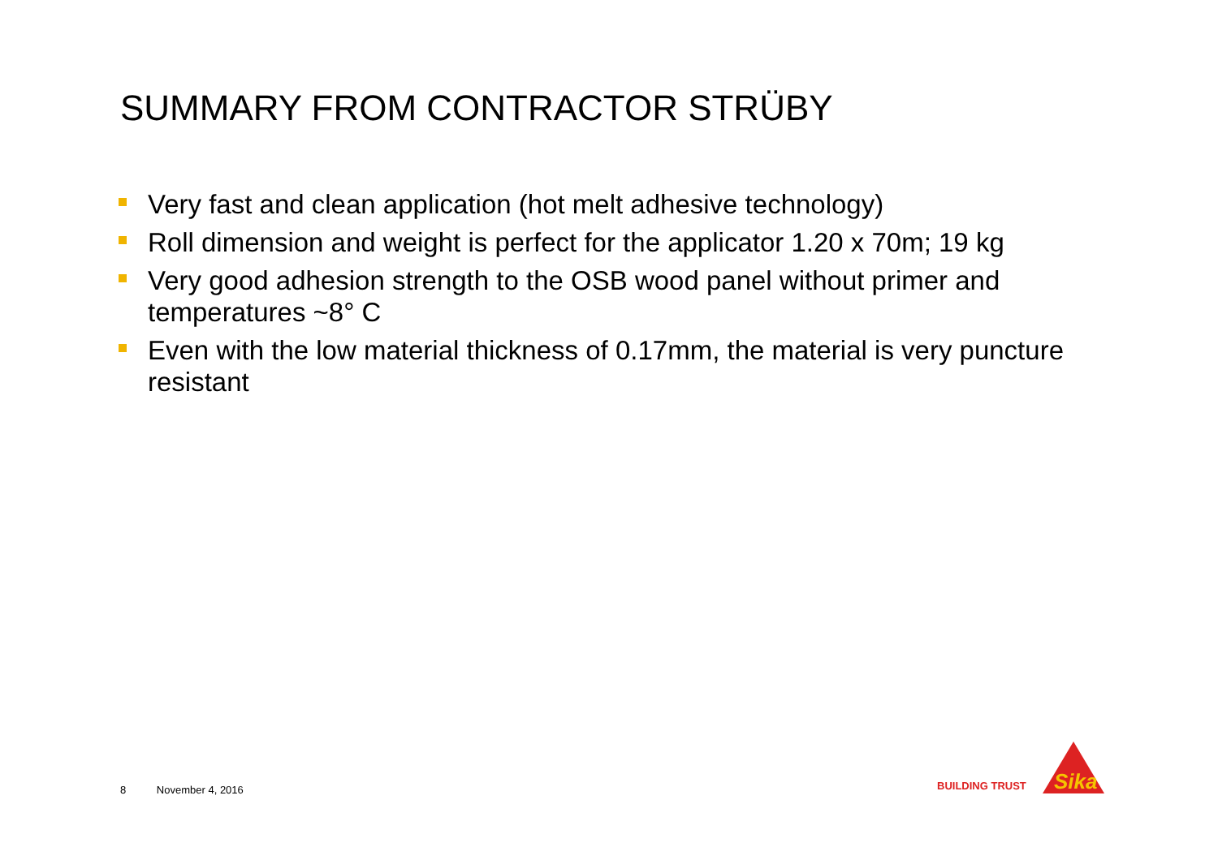SUMMARY FROM CONTRACTOR STRÜBY
Very fast and clean application (hot melt adhesive technology)
Roll dimension and weight is perfect for the applicator 1.20 x 70m; 19 kg
Very good adhesion strength to the OSB wood panel without primer and temperatures ~8° C
Even with the low material thickness of 0.17mm, the material is very puncture resistant
8 November 4, 2016
BUILDING TRUST
Sika